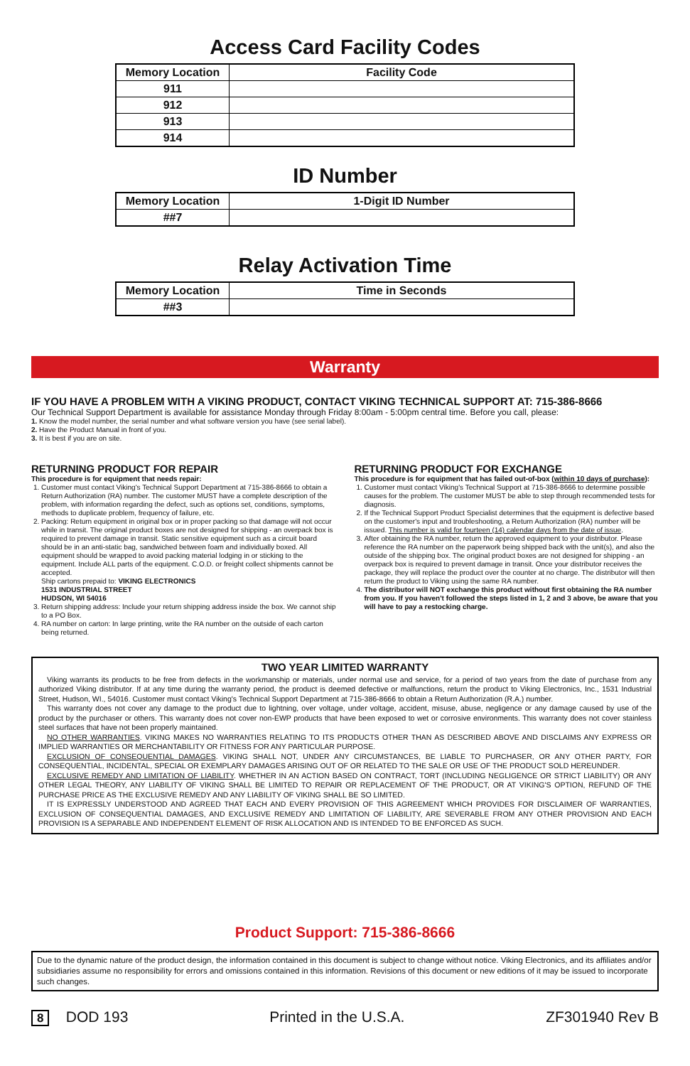Access Card Facility Codes
| Memory Location | Facility Code |
| --- | --- |
| 911 | |
| 912 | |
| 913 | |
| 914 | |
ID Number
| Memory Location | 1-Digit ID Number |
| --- | --- |
| ##7 | |
Relay Activation Time
| Memory Location | Time in Seconds |
| --- | --- |
| ##3 | |
Warranty
IF YOU HAVE A PROBLEM WITH A VIKING PRODUCT, CONTACT VIKING TECHNICAL SUPPORT AT: 715-386-8666
Our Technical Support Department is available for assistance Monday through Friday 8:00am - 5:00pm central time. Before you call, please:
1. Know the model number, the serial number and what software version you have (see serial label).
2. Have the Product Manual in front of you.
3. It is best if you are on site.
RETURNING PRODUCT FOR REPAIR
This procedure is for equipment that needs repair:
1. Customer must contact Viking's Technical Support Department at 715-386-8666 to obtain a Return Authorization (RA) number. The customer MUST have a complete description of the problem, with information regarding the defect, such as options set, conditions, symptoms, methods to duplicate problem, frequency of failure, etc.
2. Packing: Return equipment in original box or in proper packing so that damage will not occur while in transit. The original product boxes are not designed for shipping - an overpack box is required to prevent damage in transit. Static sensitive equipment such as a circuit board should be in an anti-static bag, sandwiched between foam and individually boxed. All equipment should be wrapped to avoid packing material lodging in or sticking to the equipment. Include ALL parts of the equipment. C.O.D. or freight collect shipments cannot be accepted.
Ship cartons prepaid to: VIKING ELECTRONICS
1531 INDUSTRIAL STREET
HUDSON, WI 54016
3. Return shipping address: Include your return shipping address inside the box. We cannot ship to a PO Box.
4. RA number on carton: In large printing, write the RA number on the outside of each carton being returned.
RETURNING PRODUCT FOR EXCHANGE
This procedure is for equipment that has failed out-of-box (within 10 days of purchase):
1. Customer must contact Viking's Technical Support at 715-386-8666 to determine possible causes for the problem. The customer MUST be able to step through recommended tests for diagnosis.
2. If the Technical Support Product Specialist determines that the equipment is defective based on the customer's input and troubleshooting, a Return Authorization (RA) number will be issued. This number is valid for fourteen (14) calendar days from the date of issue.
3. After obtaining the RA number, return the approved equipment to your distributor. Please reference the RA number on the paperwork being shipped back with the unit(s), and also the outside of the shipping box. The original product boxes are not designed for shipping - an overpack box is required to prevent damage in transit. Once your distributor receives the package, they will replace the product over the counter at no charge. The distributor will then return the product to Viking using the same RA number.
4. The distributor will NOT exchange this product without first obtaining the RA number from you. If you haven't followed the steps listed in 1, 2 and 3 above, be aware that you will have to pay a restocking charge.
TWO YEAR LIMITED WARRANTY
Viking warrants its products to be free from defects in the workmanship or materials, under normal use and service, for a period of two years from the date of purchase from any authorized Viking distributor. If at any time during the warranty period, the product is deemed defective or malfunctions, return the product to Viking Electronics, Inc., 1531 Industrial Street, Hudson, WI., 54016. Customer must contact Viking's Technical Support Department at 715-386-8666 to obtain a Return Authorization (R.A.) number.
This warranty does not cover any damage to the product due to lightning, over voltage, under voltage, accident, misuse, abuse, negligence or any damage caused by use of the product by the purchaser or others. This warranty does not cover non-EWP products that have been exposed to wet or corrosive environments. This warranty does not cover stainless steel surfaces that have not been properly maintained.
NO OTHER WARRANTIES. VIKING MAKES NO WARRANTIES RELATING TO ITS PRODUCTS OTHER THAN AS DESCRIBED ABOVE AND DISCLAIMS ANY EXPRESS OR IMPLIED WARRANTIES OR MERCHANTABILITY OR FITNESS FOR ANY PARTICULAR PURPOSE.
EXCLUSION OF CONSEQUENTIAL DAMAGES. VIKING SHALL NOT, UNDER ANY CIRCUMSTANCES, BE LIABLE TO PURCHASER, OR ANY OTHER PARTY, FOR CONSEQUENTIAL, INCIDENTAL, SPECIAL OR EXEMPLARY DAMAGES ARISING OUT OF OR RELATED TO THE SALE OR USE OF THE PRODUCT SOLD HEREUNDER.
EXCLUSIVE REMEDY AND LIMITATION OF LIABILITY. WHETHER IN AN ACTION BASED ON CONTRACT, TORT (INCLUDING NEGLIGENCE OR STRICT LIABILITY) OR ANY OTHER LEGAL THEORY, ANY LIABILITY OF VIKING SHALL BE LIMITED TO REPAIR OR REPLACEMENT OF THE PRODUCT, OR AT VIKING'S OPTION, REFUND OF THE PURCHASE PRICE AS THE EXCLUSIVE REMEDY AND ANY LIABILITY OF VIKING SHALL BE SO LIMITED.
IT IS EXPRESSLY UNDERSTOOD AND AGREED THAT EACH AND EVERY PROVISION OF THIS AGREEMENT WHICH PROVIDES FOR DISCLAIMER OF WARRANTIES, EXCLUSION OF CONSEQUENTIAL DAMAGES, AND EXCLUSIVE REMEDY AND LIMITATION OF LIABILITY, ARE SEVERABLE FROM ANY OTHER PROVISION AND EACH PROVISION IS A SEPARABLE AND INDEPENDENT ELEMENT OF RISK ALLOCATION AND IS INTENDED TO BE ENFORCED AS SUCH.
Product Support: 715-386-8666
Due to the dynamic nature of the product design, the information contained in this document is subject to change without notice. Viking Electronics, and its affiliates and/or subsidiaries assume no responsibility for errors and omissions contained in this information. Revisions of this document or new editions of it may be issued to incorporate such changes.
8 DOD 193 Printed in the U.S.A. ZF301940 Rev B